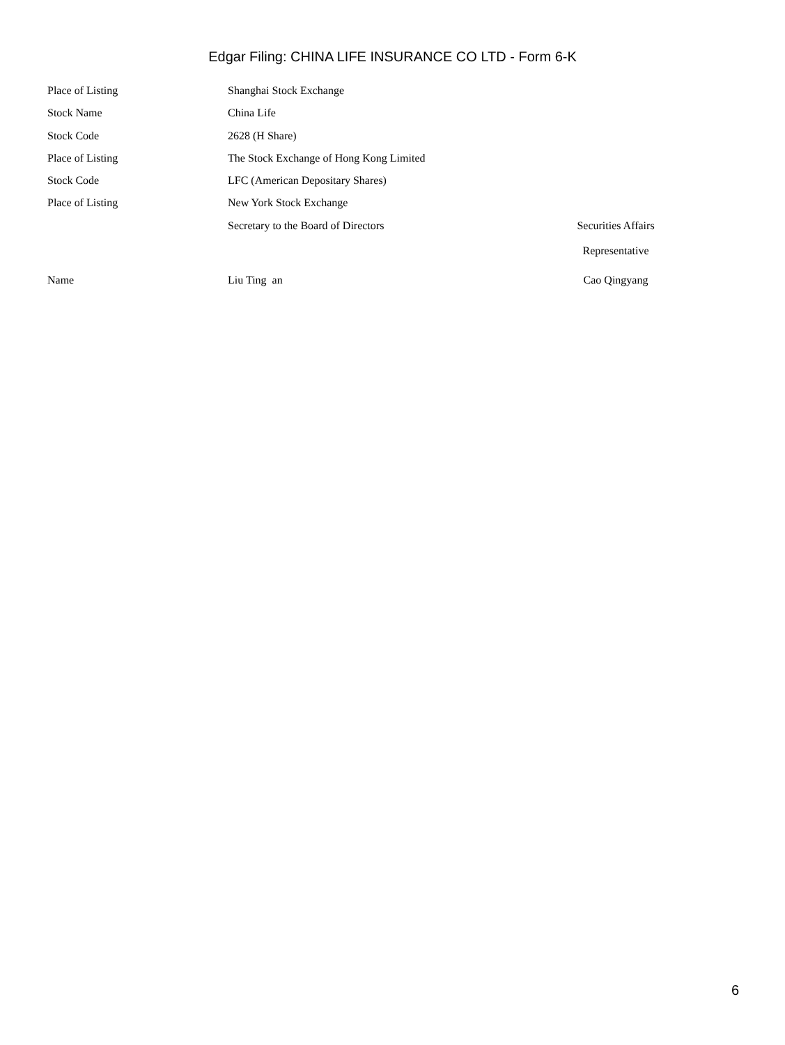Edgar Filing: CHINA LIFE INSURANCE CO LTD - Form 6-K
| Place of Listing | Shanghai Stock Exchange | |
| Stock Name | China Life | |
| Stock Code | 2628 (H Share) | |
| Place of Listing | The Stock Exchange of Hong Kong Limited | |
| Stock Code | LFC (American Depositary Shares) | |
| Place of Listing | New York Stock Exchange | |
| | Secretary to the Board of Directors | Securities Affairs Representative |
| Name | Liu Ting an | Cao Qingyang |
6